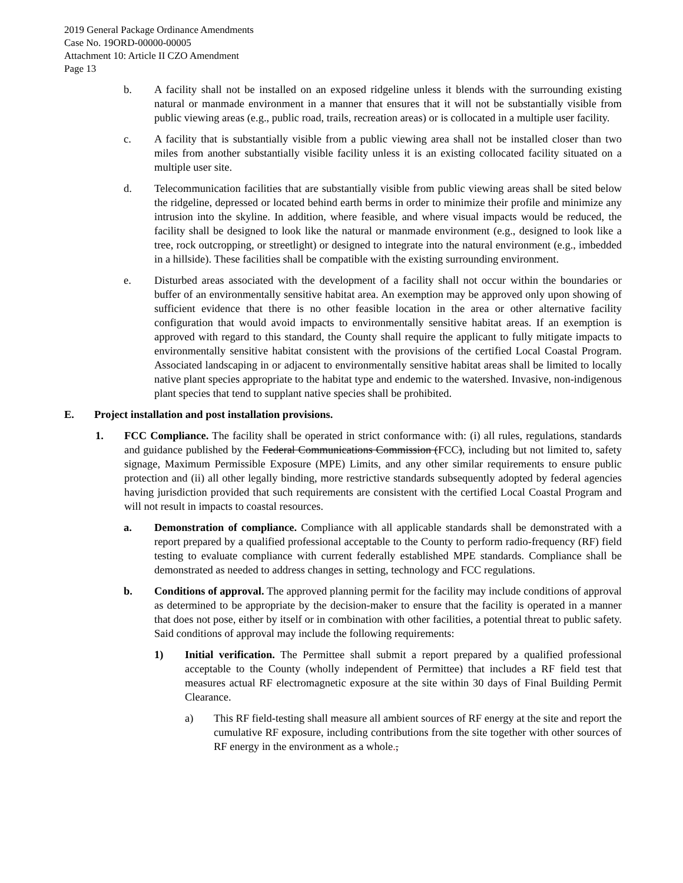2019 General Package Ordinance Amendments
Case No. 19ORD-00000-00005
Attachment 10: Article II CZO Amendment
Page 13
b. A facility shall not be installed on an exposed ridgeline unless it blends with the surrounding existing natural or manmade environment in a manner that ensures that it will not be substantially visible from public viewing areas (e.g., public road, trails, recreation areas) or is collocated in a multiple user facility.
c. A facility that is substantially visible from a public viewing area shall not be installed closer than two miles from another substantially visible facility unless it is an existing collocated facility situated on a multiple user site.
d. Telecommunication facilities that are substantially visible from public viewing areas shall be sited below the ridgeline, depressed or located behind earth berms in order to minimize their profile and minimize any intrusion into the skyline. In addition, where feasible, and where visual impacts would be reduced, the facility shall be designed to look like the natural or manmade environment (e.g., designed to look like a tree, rock outcropping, or streetlight) or designed to integrate into the natural environment (e.g., imbedded in a hillside). These facilities shall be compatible with the existing surrounding environment.
e. Disturbed areas associated with the development of a facility shall not occur within the boundaries or buffer of an environmentally sensitive habitat area. An exemption may be approved only upon showing of sufficient evidence that there is no other feasible location in the area or other alternative facility configuration that would avoid impacts to environmentally sensitive habitat areas. If an exemption is approved with regard to this standard, the County shall require the applicant to fully mitigate impacts to environmentally sensitive habitat consistent with the provisions of the certified Local Coastal Program. Associated landscaping in or adjacent to environmentally sensitive habitat areas shall be limited to locally native plant species appropriate to the habitat type and endemic to the watershed. Invasive, non-indigenous plant species that tend to supplant native species shall be prohibited.
E. Project installation and post installation provisions.
1. FCC Compliance. The facility shall be operated in strict conformance with: (i) all rules, regulations, standards and guidance published by the Federal Communications Commission (FCC), including but not limited to, safety signage, Maximum Permissible Exposure (MPE) Limits, and any other similar requirements to ensure public protection and (ii) all other legally binding, more restrictive standards subsequently adopted by federal agencies having jurisdiction provided that such requirements are consistent with the certified Local Coastal Program and will not result in impacts to coastal resources.
a. Demonstration of compliance. Compliance with all applicable standards shall be demonstrated with a report prepared by a qualified professional acceptable to the County to perform radio-frequency (RF) field testing to evaluate compliance with current federally established MPE standards. Compliance shall be demonstrated as needed to address changes in setting, technology and FCC regulations.
b. Conditions of approval. The approved planning permit for the facility may include conditions of approval as determined to be appropriate by the decision-maker to ensure that the facility is operated in a manner that does not pose, either by itself or in combination with other facilities, a potential threat to public safety. Said conditions of approval may include the following requirements:
1) Initial verification. The Permittee shall submit a report prepared by a qualified professional acceptable to the County (wholly independent of Permittee) that includes a RF field test that measures actual RF electromagnetic exposure at the site within 30 days of Final Building Permit Clearance.
a) This RF field-testing shall measure all ambient sources of RF energy at the site and report the cumulative RF exposure, including contributions from the site together with other sources of RF energy in the environment as a whole.,